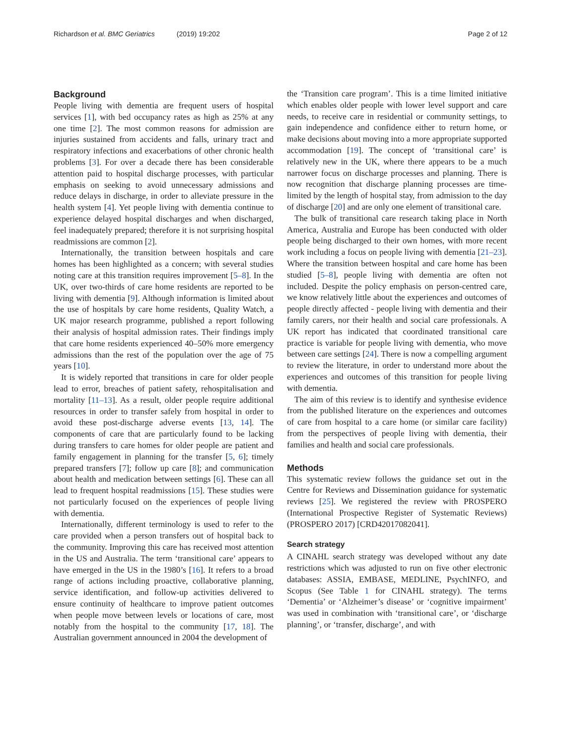Richardson et al. BMC Geriatrics (2019) 19:202
Page 2 of 12
Background
People living with dementia are frequent users of hospital services [1], with bed occupancy rates as high as 25% at any one time [2]. The most common reasons for admission are injuries sustained from accidents and falls, urinary tract and respiratory infections and exacerbations of other chronic health problems [3]. For over a decade there has been considerable attention paid to hospital discharge processes, with particular emphasis on seeking to avoid unnecessary admissions and reduce delays in discharge, in order to alleviate pressure in the health system [4]. Yet people living with dementia continue to experience delayed hospital discharges and when discharged, feel inadequately prepared; therefore it is not surprising hospital readmissions are common [2].
Internationally, the transition between hospitals and care homes has been highlighted as a concern; with several studies noting care at this transition requires improvement [5–8]. In the UK, over two-thirds of care home residents are reported to be living with dementia [9]. Although information is limited about the use of hospitals by care home residents, Quality Watch, a UK major research programme, published a report following their analysis of hospital admission rates. Their findings imply that care home residents experienced 40–50% more emergency admissions than the rest of the population over the age of 75 years [10].
It is widely reported that transitions in care for older people lead to error, breaches of patient safety, rehospitalisation and mortality [11–13]. As a result, older people require additional resources in order to transfer safely from hospital in order to avoid these post-discharge adverse events [13, 14]. The components of care that are particularly found to be lacking during transfers to care homes for older people are patient and family engagement in planning for the transfer [5, 6]; timely prepared transfers [7]; follow up care [8]; and communication about health and medication between settings [6]. These can all lead to frequent hospital readmissions [15]. These studies were not particularly focused on the experiences of people living with dementia.
Internationally, different terminology is used to refer to the care provided when a person transfers out of hospital back to the community. Improving this care has received most attention in the US and Australia. The term ‘transitional care’ appears to have emerged in the US in the 1980’s [16]. It refers to a broad range of actions including proactive, collaborative planning, service identification, and follow-up activities delivered to ensure continuity of healthcare to improve patient outcomes when people move between levels or locations of care, most notably from the hospital to the community [17, 18]. The Australian government announced in 2004 the development of
the ‘Transition care program’. This is a time limited initiative which enables older people with lower level support and care needs, to receive care in residential or community settings, to gain independence and confidence either to return home, or make decisions about moving into a more appropriate supported accommodation [19]. The concept of ‘transitional care’ is relatively new in the UK, where there appears to be a much narrower focus on discharge processes and planning. There is now recognition that discharge planning processes are time-limited by the length of hospital stay, from admission to the day of discharge [20] and are only one element of transitional care.
The bulk of transitional care research taking place in North America, Australia and Europe has been conducted with older people being discharged to their own homes, with more recent work including a focus on people living with dementia [21–23]. Where the transition between hospital and care home has been studied [5–8], people living with dementia are often not included. Despite the policy emphasis on person-centred care, we know relatively little about the experiences and outcomes of people directly affected - people living with dementia and their family carers, nor their health and social care professionals. A UK report has indicated that coordinated transitional care practice is variable for people living with dementia, who move between care settings [24]. There is now a compelling argument to review the literature, in order to understand more about the experiences and outcomes of this transition for people living with dementia.
The aim of this review is to identify and synthesise evidence from the published literature on the experiences and outcomes of care from hospital to a care home (or similar care facility) from the perspectives of people living with dementia, their families and health and social care professionals.
Methods
This systematic review follows the guidance set out in the Centre for Reviews and Dissemination guidance for systematic reviews [25]. We registered the review with PROSPERO (International Prospective Register of Systematic Reviews) (PROSPERO 2017) [CRD42017082041].
Search strategy
A CINAHL search strategy was developed without any date restrictions which was adjusted to run on five other electronic databases: ASSIA, EMBASE, MEDLINE, PsychINFO, and Scopus (See Table 1 for CINAHL strategy). The terms ‘Dementia’ or ‘Alzheimer’s disease’ or ‘cognitive impairment’ was used in combination with ‘transitional care’, or ‘discharge planning’, or ‘transfer, discharge’, and with